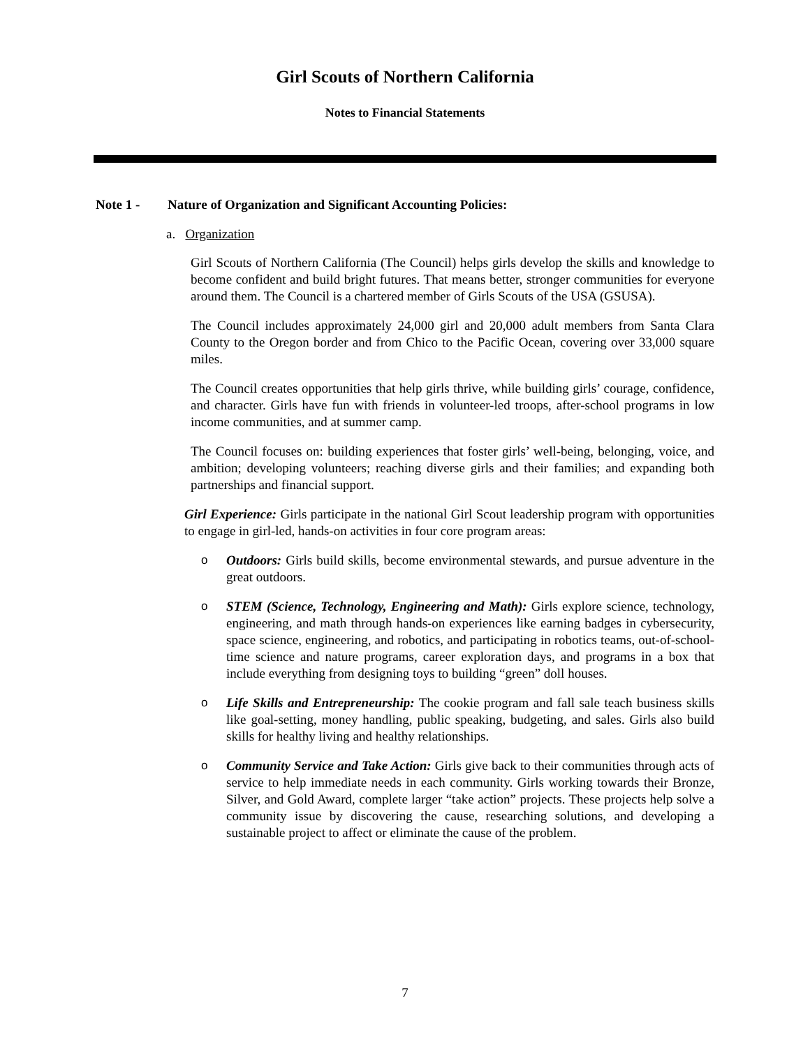Girl Scouts of Northern California
Notes to Financial Statements
Note 1 - Nature of Organization and Significant Accounting Policies:
a. Organization
Girl Scouts of Northern California (The Council) helps girls develop the skills and knowledge to become confident and build bright futures. That means better, stronger communities for everyone around them. The Council is a chartered member of Girls Scouts of the USA (GSUSA).
The Council includes approximately 24,000 girl and 20,000 adult members from Santa Clara County to the Oregon border and from Chico to the Pacific Ocean, covering over 33,000 square miles.
The Council creates opportunities that help girls thrive, while building girls’ courage, confidence, and character. Girls have fun with friends in volunteer-led troops, after-school programs in low income communities, and at summer camp.
The Council focuses on: building experiences that foster girls’ well-being, belonging, voice, and ambition; developing volunteers; reaching diverse girls and their families; and expanding both partnerships and financial support.
Girl Experience: Girls participate in the national Girl Scout leadership program with opportunities to engage in girl-led, hands-on activities in four core program areas:
o Outdoors: Girls build skills, become environmental stewards, and pursue adventure in the great outdoors.
o STEM (Science, Technology, Engineering and Math): Girls explore science, technology, engineering, and math through hands-on experiences like earning badges in cybersecurity, space science, engineering, and robotics, and participating in robotics teams, out-of-school-time science and nature programs, career exploration days, and programs in a box that include everything from designing toys to building “green” doll houses.
o Life Skills and Entrepreneurship: The cookie program and fall sale teach business skills like goal-setting, money handling, public speaking, budgeting, and sales. Girls also build skills for healthy living and healthy relationships.
o Community Service and Take Action: Girls give back to their communities through acts of service to help immediate needs in each community. Girls working towards their Bronze, Silver, and Gold Award, complete larger “take action” projects. These projects help solve a community issue by discovering the cause, researching solutions, and developing a sustainable project to affect or eliminate the cause of the problem.
7